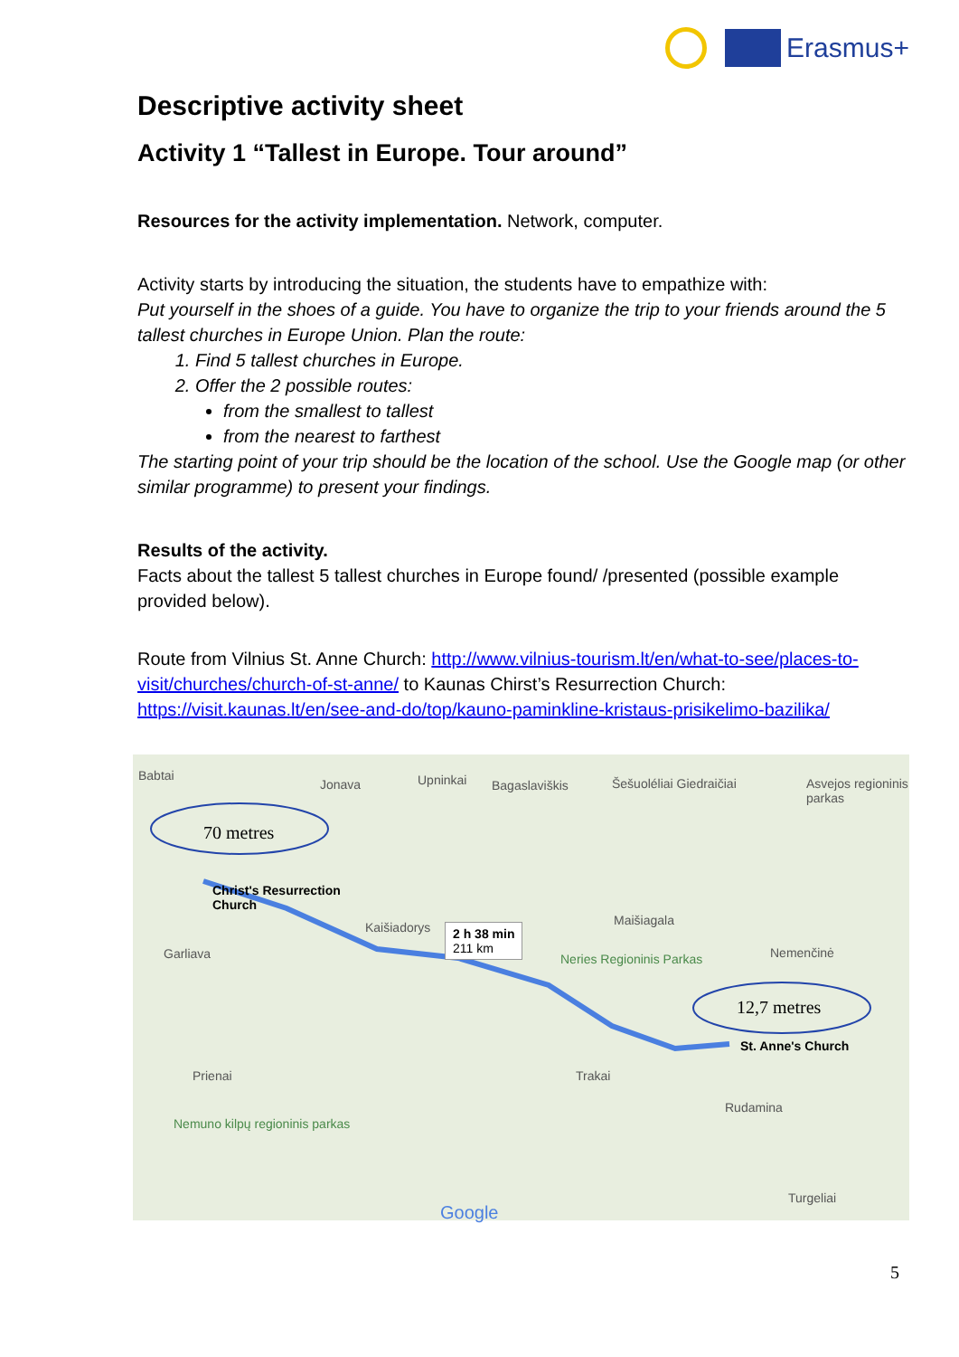Erasmus+
Descriptive activity sheet
Activity 1 “Tallest in Europe. Tour around”
Resources for the activity implementation. Network, computer.
Activity starts by introducing the situation, the students have to empathize with:
Put yourself in the shoes of a guide. You have to organize the trip to your friends around the 5 tallest churches in Europe Union. Plan the route:
1. Find 5 tallest churches in Europe.
2. Offer the 2 possible routes:
from the smallest to tallest
from the nearest to farthest
The starting point of your trip should be the location of the school. Use the Google map (or other similar programme) to present your findings.
Results of the activity.
Facts about the tallest 5 tallest churches in Europe found/ /presented (possible example provided below).
Route from Vilnius St. Anne Church: http://www.vilnius-tourism.lt/en/what-to-see/places-to-visit/churches/church-of-st-anne/ to Kaunas Chirst’s Resurrection Church: https://visit.kaunas.lt/en/see-and-do/top/kauno-paminkline-kristaus-prisikelimo-bazilika/
Babtai
Jonava Upninkai Bagaslaviškis Šešuoléliai Giedraičiai Asvejos regioninis parkas
70 metres
Christ's Resurrection
Church
Kaišiadorys
Garliava
Maišiagala
2 h 38 min
211 km
Neries Regioninis Parkas Nemenčinė
12,7 metres
St. Anne's Church
Prienai Trakai
Nemuno kilpų regioninis parkas
Rudamina
Google
Turgeliai
5